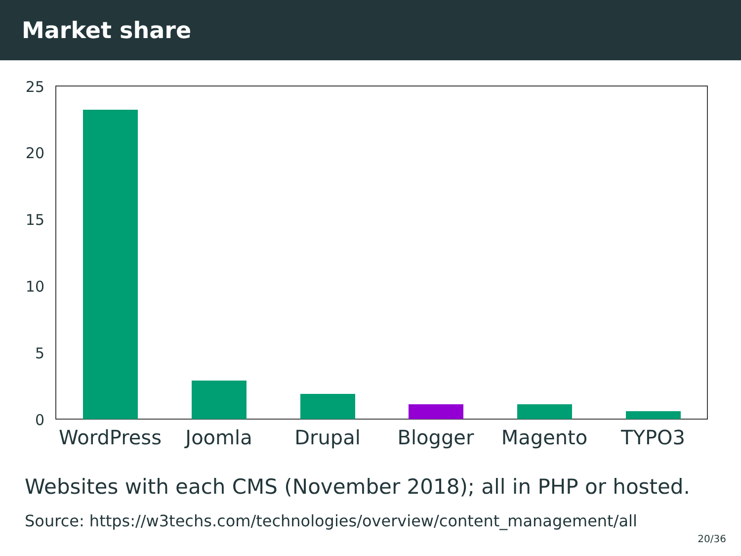Market share
25
20
15
10
5
0
WordPress Joomla Drupal Blogger Magento TYPO3
Websites with each CMS (November 2018); all in PHP or hosted.
Source: https://w3techs.com/technologies/overview/content_management/all
20/36